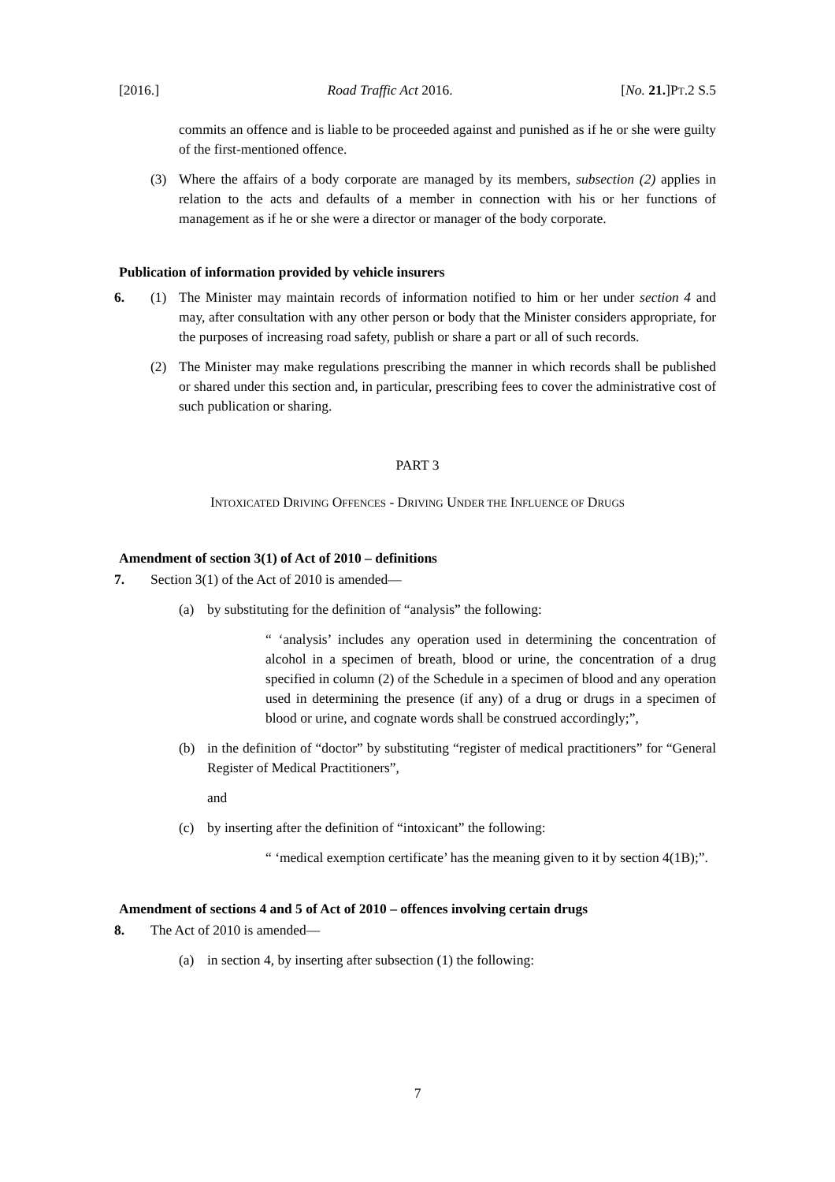[2016.] Road Traffic Act 2016. [No. 21.]PT.2 S.5
commits an offence and is liable to be proceeded against and punished as if he or she were guilty of the first-mentioned offence.
(3) Where the affairs of a body corporate are managed by its members, subsection (2) applies in relation to the acts and defaults of a member in connection with his or her functions of management as if he or she were a director or manager of the body corporate.
Publication of information provided by vehicle insurers
6. (1) The Minister may maintain records of information notified to him or her under section 4 and may, after consultation with any other person or body that the Minister considers appropriate, for the purposes of increasing road safety, publish or share a part or all of such records.
(2) The Minister may make regulations prescribing the manner in which records shall be published or shared under this section and, in particular, prescribing fees to cover the administrative cost of such publication or sharing.
PART 3
INTOXICATED DRIVING OFFENCES - DRIVING UNDER THE INFLUENCE OF DRUGS
Amendment of section 3(1) of Act of 2010 – definitions
7. Section 3(1) of the Act of 2010 is amended—
(a) by substituting for the definition of “analysis” the following:
“ ‘analysis’ includes any operation used in determining the concentration of alcohol in a specimen of breath, blood or urine, the concentration of a drug specified in column (2) of the Schedule in a specimen of blood and any operation used in determining the presence (if any) of a drug or drugs in a specimen of blood or urine, and cognate words shall be construed accordingly;”,
(b) in the definition of “doctor” by substituting “register of medical practitioners” for “General Register of Medical Practitioners”,
and
(c) by inserting after the definition of “intoxicant” the following:
“ ‘medical exemption certificate’ has the meaning given to it by section 4(1B);”.
Amendment of sections 4 and 5 of Act of 2010 – offences involving certain drugs
8. The Act of 2010 is amended—
(a) in section 4, by inserting after subsection (1) the following:
7